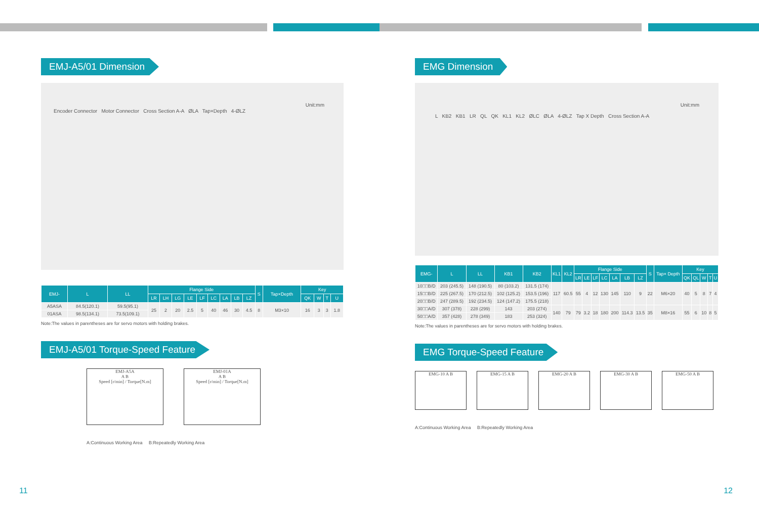EMJ-A5/01 Dimension
Unit:mm
Encoder Connector Motor Connector Cross Section A-A ØLA Tap×Depth 4-ØLZ
| EMJ- | L | LL | Flange Side | | | | | | | | | S | Tap×Depth | Key | | | |
| --- | --- | --- | --- | --- | --- | --- | --- | --- | --- | --- | --- | --- | --- | --- | --- | --- | --- |
| | | | LR | LH | LG | LE | LF | LC | LA | LB | LZ | | | QK | W | T | U |
| A5ASA | 84.5(120.1) | 59.5(95.1) | 25 | 2 | 20 | 2.5 | 5 | 40 | 46 | 30 | 4.5 | 8 | M3×10 | 16 | 3 | 3 | 1.8 |
| 01ASA | 98.5(134.1) | 73.5(109.1) | | | | | | | | | | | | | | | |
Note:The values in parentheses are for servo motors with holding brakes.
EMJ-A5/01 Torque-Speed Feature
EMJ-A5A
A B
Speed [r/min] / Torque[N.m]
EMJ-01A
A B
Speed [r/min] / Torque[N.m]
A:Continuous Working Area B:Repeatedly Working Area
EMG Dimension
Unit:mm
L KB2 KB1 LR QL QK KL1 KL2 ØLC ØLA 4-ØLZ Tap X Depth Cross Section A-A
| EMG- | L | LL | KB1 | KB2 | KL1 | KL2 | Flange Side | | | | | | | S | Tap× Depth | Key | | | | |
| --- | --- | --- | --- | --- | --- | --- | --- | --- | --- | --- | --- | --- | --- | --- | --- | --- | --- | --- | --- | --- |
| | | | | | | | LR | LE | LF | LC | LA | LB | LZ | | | QK | QL | W | T | U |
| 10□□B/D | 203 (245.5) | 148 (190.5) | 80 (103.2) | 131.5 (174) | 117 | 60.5 | 55 | 4 | 12 | 130 | 145 | 110 | 9 | 22 | M6×20 | 40 | 5 | 8 | 7 | 4 |
| 15□□B/D | 225 (267.5) | 170 (212.5) | 102 (125.2) | 153.5 (196) | | | | | | | | | | | | | | | | |
| 20□□B/D | 247 (289.5) | 192 (234.5) | 124 (147.2) | 175.5 (218) | | | | | | | | | | | | | | | | |
| 30□□A/D | 307 (378) | 228 (299) | 143 | 203 (274) | 140 | 79 | 79 | 3.2 | 18 | 180 | 200 | 114.3 | 13.5 | 35 | M8×16 | 55 | 6 | 10 | 8 | 5 |
| 50□□A/D | 357 (428) | 278 (349) | 183 | 253 (324) | | | | | | | | | | | | | | | | |
Note:The values in parentheses are for servo motors with holding brakes.
EMG Torque-Speed Feature
EMG-10 A B EMG-15 A B EMG-20 A B EMG-30 A B EMG-50 A B
A:Continuous Working Area B:Repeatedly Working Area
11 12